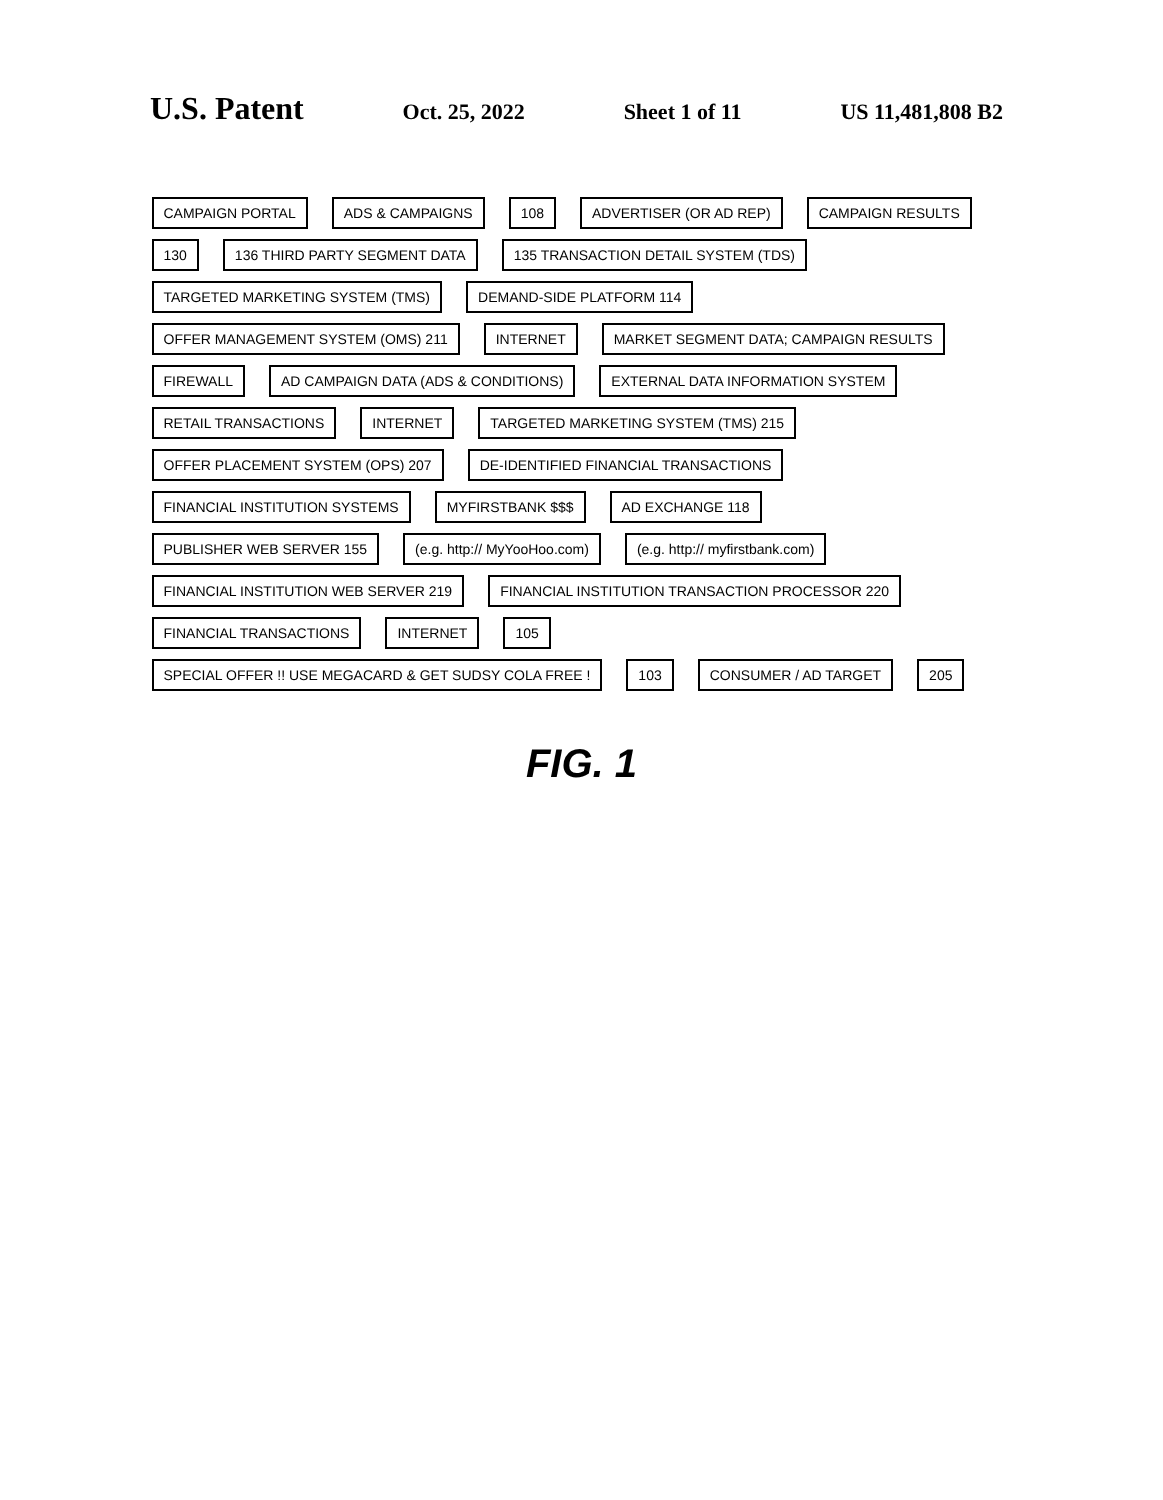U.S. Patent Oct. 25, 2022 Sheet 1 of 11 US 11,481,808 B2
CAMPAIGN PORTAL
ADS & CAMPAIGNS
108
ADVERTISER (OR AD REP)
CAMPAIGN RESULTS
130
136 THIRD PARTY SEGMENT DATA
135 TRANSACTION DETAIL SYSTEM (TDS)
TARGETED MARKETING SYSTEM (TMS)
DEMAND-SIDE PLATFORM 114
OFFER MANAGEMENT SYSTEM (OMS) 211
INTERNET
MARKET SEGMENT DATA; CAMPAIGN RESULTS
FIREWALL
AD CAMPAIGN DATA (ADS & CONDITIONS)
EXTERNAL DATA INFORMATION SYSTEM
RETAIL TRANSACTIONS
INTERNET
TARGETED MARKETING SYSTEM (TMS) 215
OFFER PLACEMENT SYSTEM (OPS) 207
DE-IDENTIFIED FINANCIAL TRANSACTIONS
FINANCIAL INSTITUTION SYSTEMS
MYFIRSTBANK $$$
AD EXCHANGE 118
PUBLISHER WEB SERVER 155
(e.g. http:// MyYooHoo.com)
(e.g. http:// myfirstbank.com)
FINANCIAL INSTITUTION WEB SERVER 219
FINANCIAL INSTITUTION TRANSACTION PROCESSOR 220
FINANCIAL TRANSACTIONS
INTERNET
105
SPECIAL OFFER !! USE MEGACARD & GET SUDSY COLA FREE !
103
CONSUMER / AD TARGET
205
FIG. 1